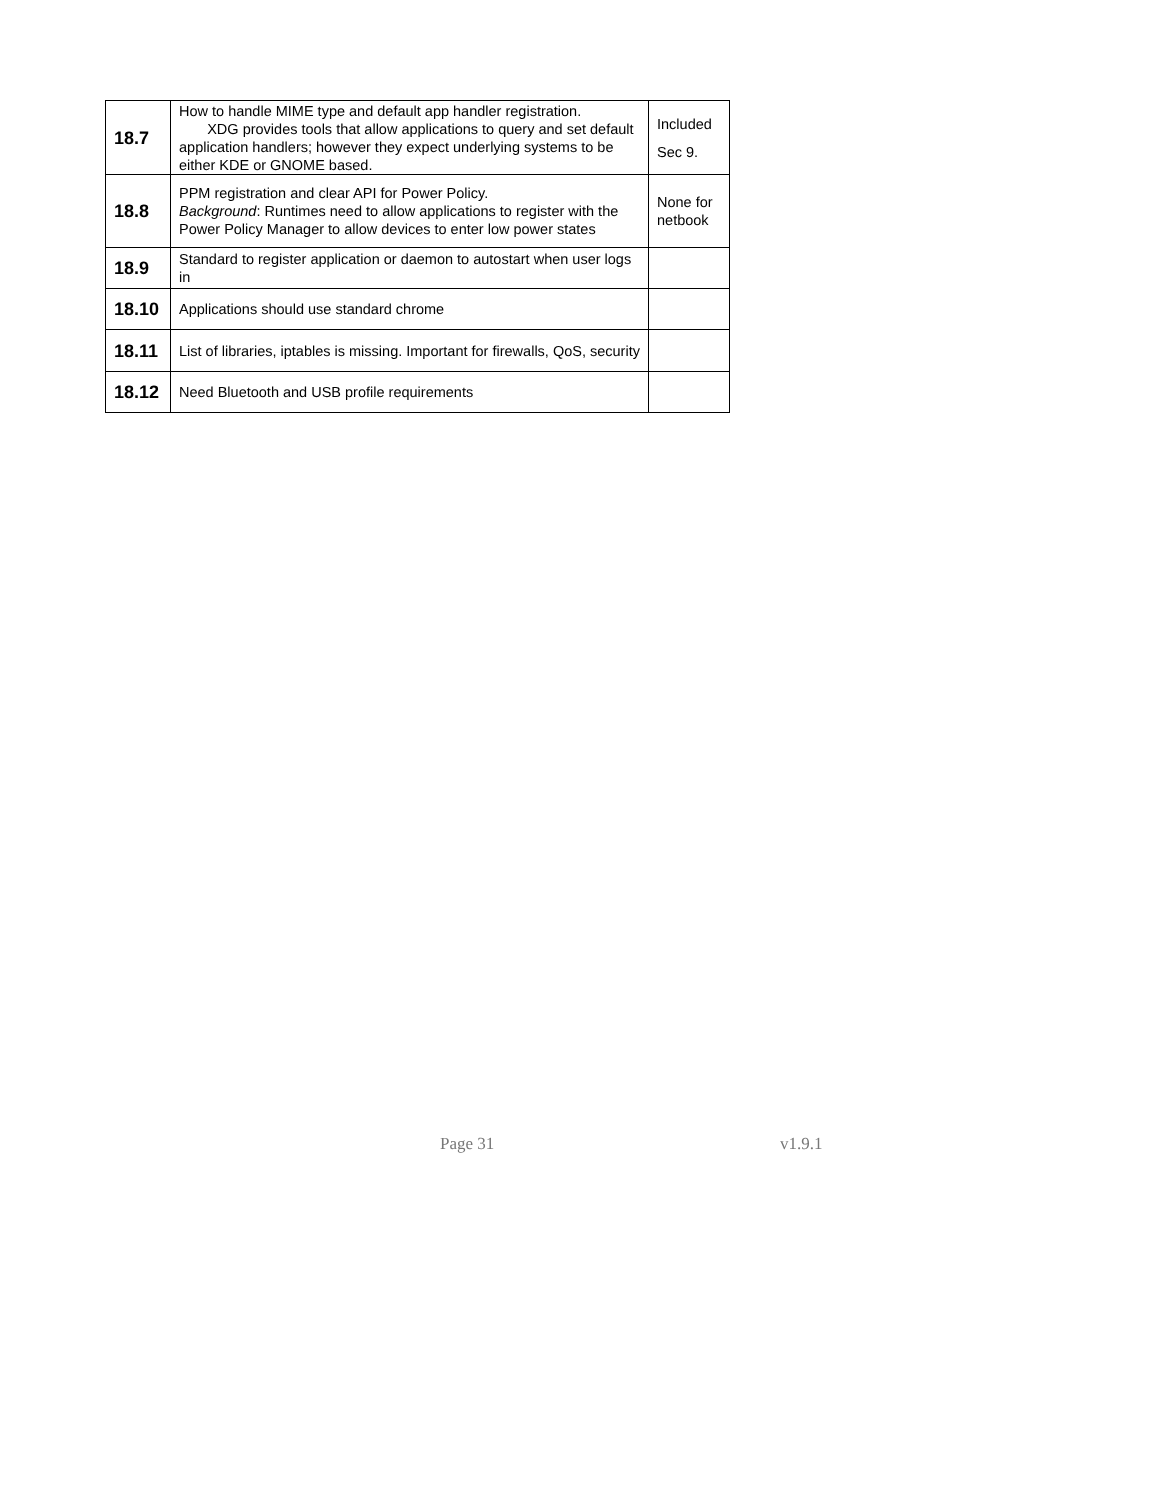| 18.7 | How to handle MIME type and default app handler registration. XDG provides tools that allow applications to query and set default application handlers; however they expect underlying systems to be either KDE or GNOME based. | Included Sec 9. |
| 18.8 | PPM registration and clear API for Power Policy. Background : Runtimes need to allow applications to register with the Power Policy Manager to allow devices to enter low power states | None for netbook |
| 18.9 | Standard to register application or daemon to autostart when user logs in | |
| 18.10 | Applications should use standard chrome | |
| 18.11 | List of libraries, iptables is missing. Important for firewalls, QoS, security | |
| 18.12 | Need Bluetooth and USB profile requirements | |
Page 31 v1.9.1